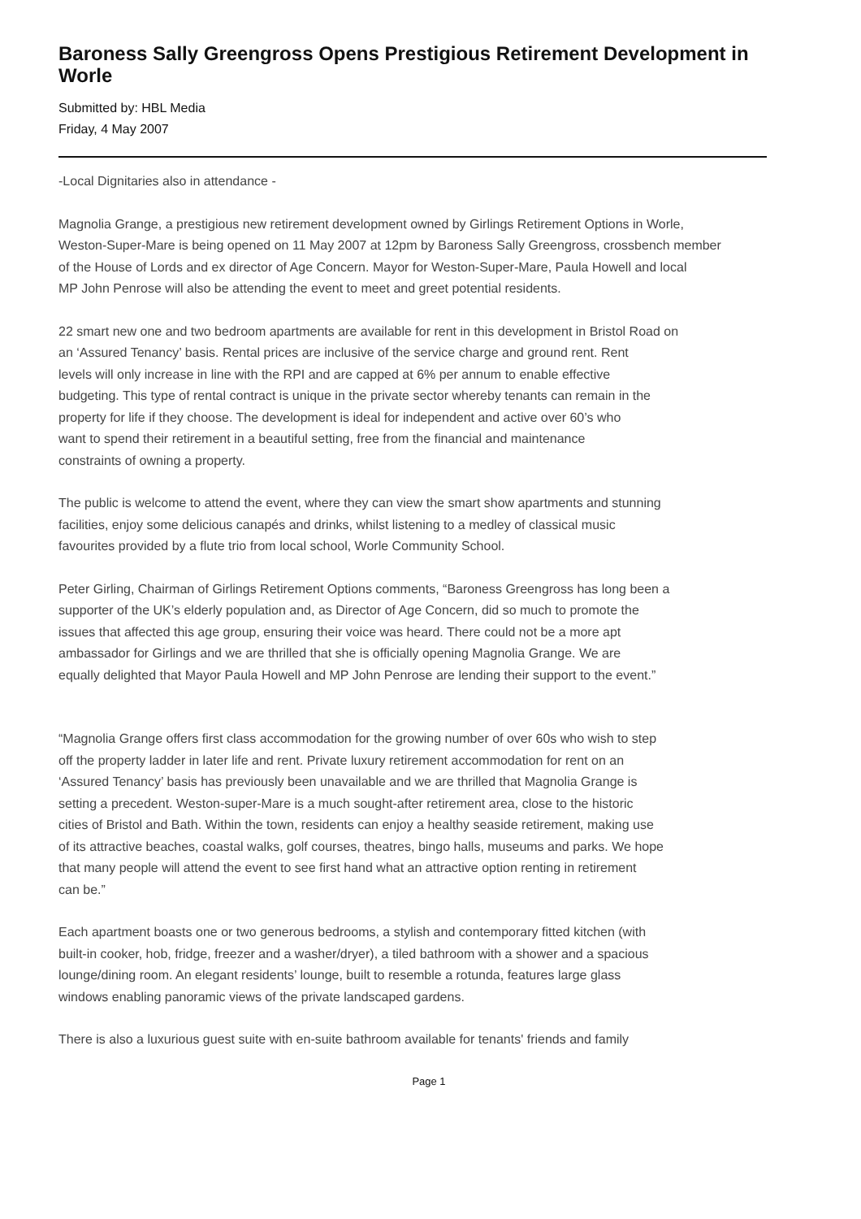Baroness Sally Greengross Opens Prestigious Retirement Development in Worle
Submitted by: HBL Media
Friday, 4 May 2007
-Local Dignitaries also in attendance -
Magnolia Grange, a prestigious new retirement development owned by Girlings Retirement Options in Worle,
Weston-Super-Mare is being opened on 11 May 2007 at 12pm by Baroness Sally Greengross, crossbench member
of the House of Lords and ex director of Age Concern. Mayor for Weston-Super-Mare, Paula Howell and local
MP John Penrose will also be attending the event to meet and greet potential residents.
22 smart new one and two bedroom apartments are available for rent in this development in Bristol Road on
an ‘Assured Tenancy’ basis. Rental prices are inclusive of the service charge and ground rent. Rent
levels will only increase in line with the RPI and are capped at 6% per annum to enable effective
budgeting. This type of rental contract is unique in the private sector whereby tenants can remain in the
property for life if they choose. The development is ideal for independent and active over 60’s who
want to spend their retirement in a beautiful setting, free from the financial and maintenance
constraints of owning a property.
The public is welcome to attend the event, where they can view the smart show apartments and stunning
facilities, enjoy some delicious canapés and drinks, whilst listening to a medley of classical music
favourites provided by a flute trio from local school, Worle Community School.
Peter Girling, Chairman of Girlings Retirement Options comments, “Baroness Greengross has long been a
supporter of the UK’s elderly population and, as Director of Age Concern, did so much to promote the
issues that affected this age group, ensuring their voice was heard. There could not be a more apt
ambassador for Girlings and we are thrilled that she is officially opening Magnolia Grange. We are
equally delighted that Mayor Paula Howell and MP John Penrose are lending their support to the event.”
“Magnolia Grange offers first class accommodation for the growing number of over 60s who wish to step
off the property ladder in later life and rent. Private luxury retirement accommodation for rent on an
‘Assured Tenancy’ basis has previously been unavailable and we are thrilled that Magnolia Grange is
setting a precedent. Weston-super-Mare is a much sought-after retirement area, close to the historic
cities of Bristol and Bath. Within the town, residents can enjoy a healthy seaside retirement, making use
of its attractive beaches, coastal walks, golf courses, theatres, bingo halls, museums and parks. We hope
that many people will attend the event to see first hand what an attractive option renting in retirement
can be.”
Each apartment boasts one or two generous bedrooms, a stylish and contemporary fitted kitchen (with
built-in cooker, hob, fridge, freezer and a washer/dryer), a tiled bathroom with a shower and a spacious
lounge/dining room. An elegant residents’ lounge, built to resemble a rotunda, features large glass
windows enabling panoramic views of the private landscaped gardens.
There is also a luxurious guest suite with en-suite bathroom available for tenants' friends and family
Page 1